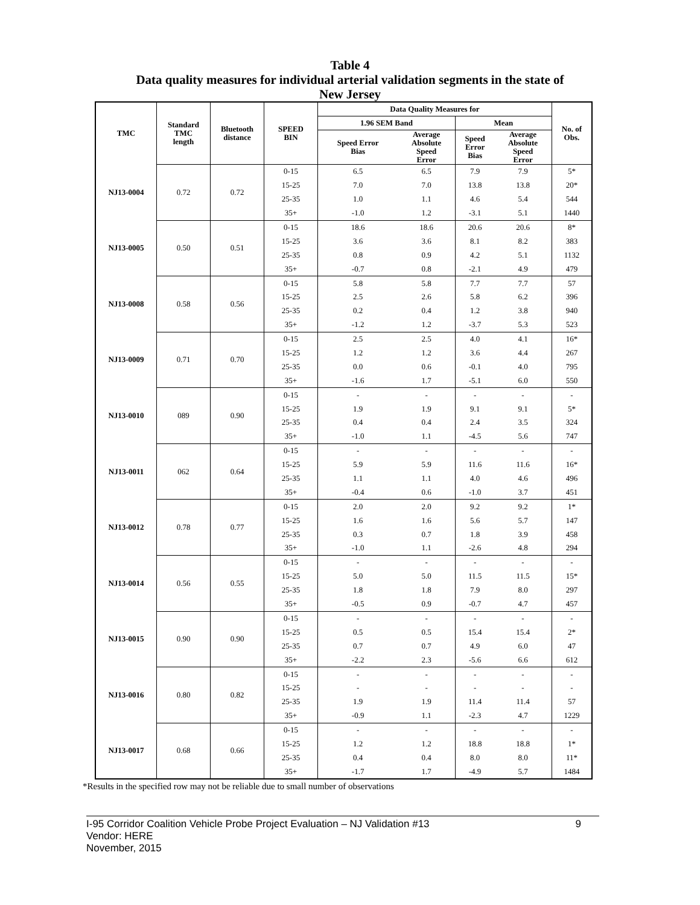Table 4
Data quality measures for individual arterial validation segments in the state of
New Jersey
| TMC | Standard TMC length | Bluetooth distance | SPEED BIN | Data Quality Measures for | | | | No. of Obs. |
| --- | --- | --- | --- | --- | --- | --- | --- | --- |
| | | | | 1.96 SEM Band | | Mean | | |
| | | | | Speed Error Bias | Average Absolute Speed Error | Speed Error Bias | Average Absolute Speed Error | |
| NJ13-0004 | 0.72 | 0.72 | 0-15 | 6.5 | 6.5 | 7.9 | 7.9 | 5* |
| | | | 15-25 | 7.0 | 7.0 | 13.8 | 13.8 | 20* |
| | | | 25-35 | 1.0 | 1.1 | 4.6 | 5.4 | 544 |
| | | | 35+ | -1.0 | 1.2 | -3.1 | 5.1 | 1440 |
| NJ13-0005 | 0.50 | 0.51 | 0-15 | 18.6 | 18.6 | 20.6 | 20.6 | 8* |
| | | | 15-25 | 3.6 | 3.6 | 8.1 | 8.2 | 383 |
| | | | 25-35 | 0.8 | 0.9 | 4.2 | 5.1 | 1132 |
| | | | 35+ | -0.7 | 0.8 | -2.1 | 4.9 | 479 |
| NJ13-0008 | 0.58 | 0.56 | 0-15 | 5.8 | 5.8 | 7.7 | 7.7 | 57 |
| | | | 15-25 | 2.5 | 2.6 | 5.8 | 6.2 | 396 |
| | | | 25-35 | 0.2 | 0.4 | 1.2 | 3.8 | 940 |
| | | | 35+ | -1.2 | 1.2 | -3.7 | 5.3 | 523 |
| NJ13-0009 | 0.71 | 0.70 | 0-15 | 2.5 | 2.5 | 4.0 | 4.1 | 16* |
| | | | 15-25 | 1.2 | 1.2 | 3.6 | 4.4 | 267 |
| | | | 25-35 | 0.0 | 0.6 | -0.1 | 4.0 | 795 |
| | | | 35+ | -1.6 | 1.7 | -5.1 | 6.0 | 550 |
| NJ13-0010 | 089 | 0.90 | 0-15 | - | - | - | - | - |
| | | | 15-25 | 1.9 | 1.9 | 9.1 | 9.1 | 5* |
| | | | 25-35 | 0.4 | 0.4 | 2.4 | 3.5 | 324 |
| | | | 35+ | -1.0 | 1.1 | -4.5 | 5.6 | 747 |
| NJ13-0011 | 062 | 0.64 | 0-15 | - | - | - | - | - |
| | | | 15-25 | 5.9 | 5.9 | 11.6 | 11.6 | 16* |
| | | | 25-35 | 1.1 | 1.1 | 4.0 | 4.6 | 496 |
| | | | 35+ | -0.4 | 0.6 | -1.0 | 3.7 | 451 |
| NJ13-0012 | 0.78 | 0.77 | 0-15 | 2.0 | 2.0 | 9.2 | 9.2 | 1* |
| | | | 15-25 | 1.6 | 1.6 | 5.6 | 5.7 | 147 |
| | | | 25-35 | 0.3 | 0.7 | 1.8 | 3.9 | 458 |
| | | | 35+ | -1.0 | 1.1 | -2.6 | 4.8 | 294 |
| NJ13-0014 | 0.56 | 0.55 | 0-15 | - | - | - | - | - |
| | | | 15-25 | 5.0 | 5.0 | 11.5 | 11.5 | 15* |
| | | | 25-35 | 1.8 | 1.8 | 7.9 | 8.0 | 297 |
| | | | 35+ | -0.5 | 0.9 | -0.7 | 4.7 | 457 |
| NJ13-0015 | 0.90 | 0.90 | 0-15 | - | - | - | - | - |
| | | | 15-25 | 0.5 | 0.5 | 15.4 | 15.4 | 2* |
| | | | 25-35 | 0.7 | 0.7 | 4.9 | 6.0 | 47 |
| | | | 35+ | -2.2 | 2.3 | -5.6 | 6.6 | 612 |
| NJ13-0016 | 0.80 | 0.82 | 0-15 | - | - | - | - | - |
| | | | 15-25 | - | - | - | - | - |
| | | | 25-35 | 1.9 | 1.9 | 11.4 | 11.4 | 57 |
| | | | 35+ | -0.9 | 1.1 | -2.3 | 4.7 | 1229 |
| NJ13-0017 | 0.68 | 0.66 | 0-15 | - | - | - | - | - |
| | | | 15-25 | 1.2 | 1.2 | 18.8 | 18.8 | 1* |
| | | | 25-35 | 0.4 | 0.4 | 8.0 | 8.0 | 11* |
| | | | 35+ | -1.7 | 1.7 | -4.9 | 5.7 | 1484 |
*Results in the specified row may not be reliable due to small number of observations
9 I-95 Corridor Coalition Vehicle Probe Project Evaluation – NJ Validation #13
Vendor: HERE
November, 2015